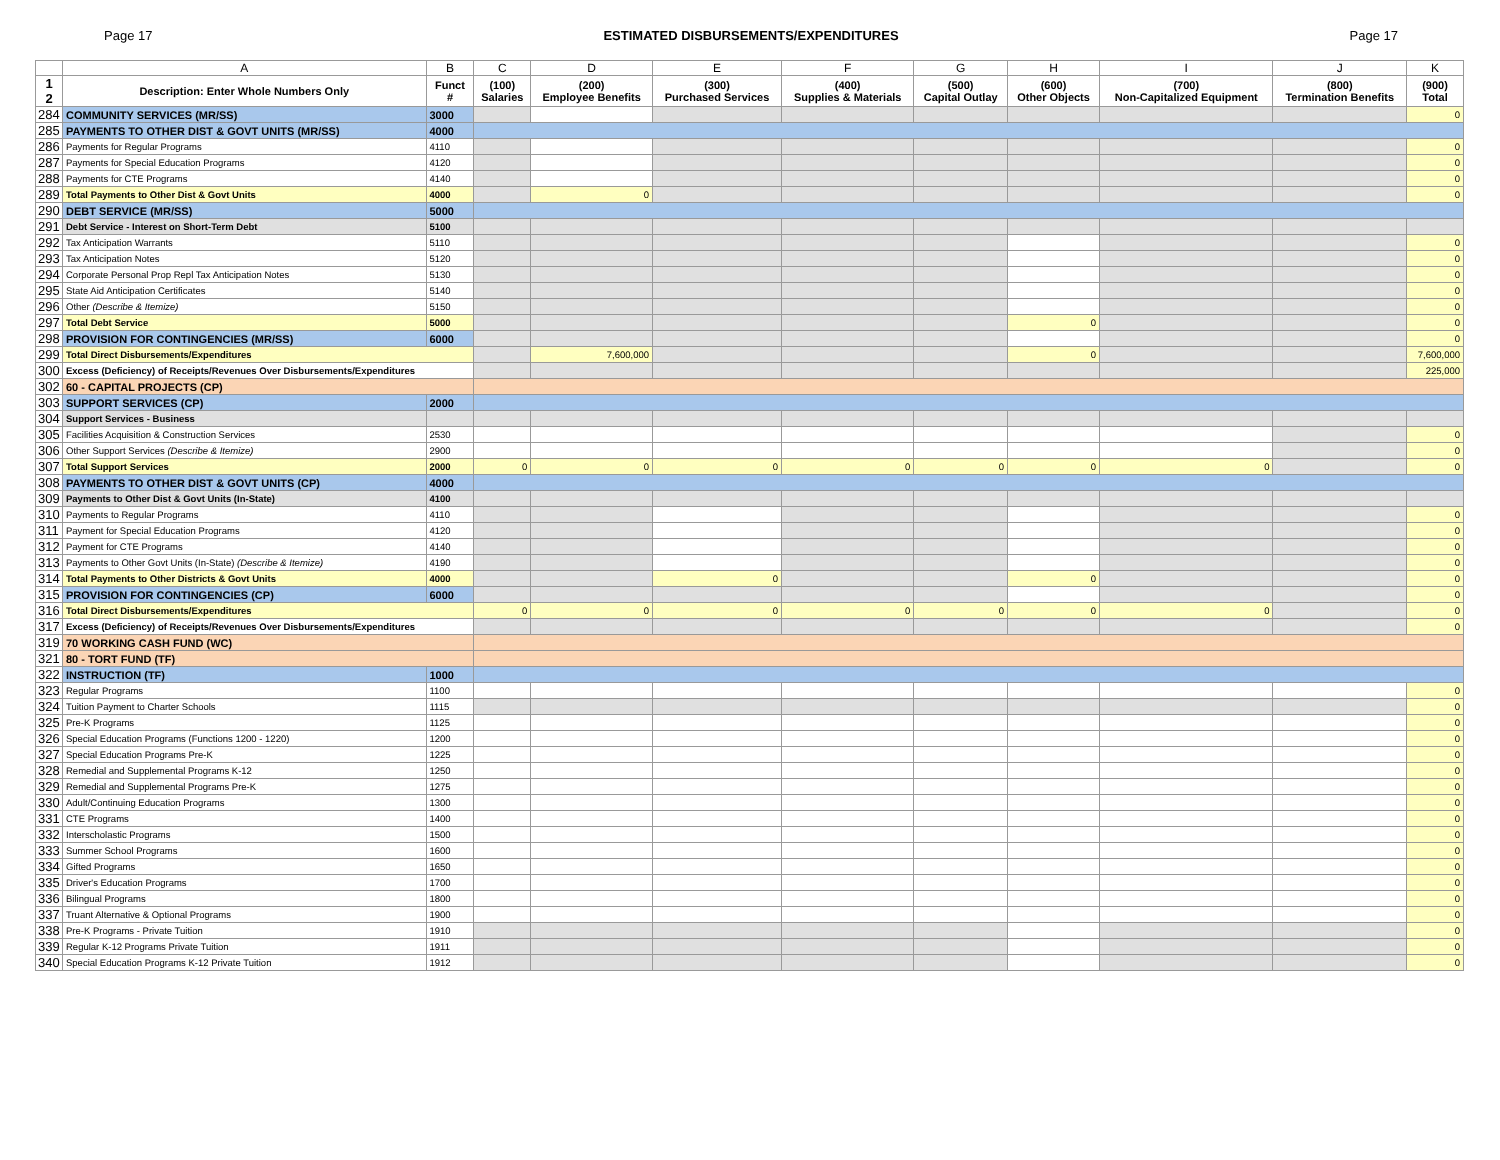Page 17 ESTIMATED DISBURSEMENTS/EXPENDITURES Page 17
| | A | B | C | D | E | F | G | H | I | J | K |
| --- | --- | --- | --- | --- | --- | --- | --- | --- | --- | --- | --- |
| 1 2 | Description: Enter Whole Numbers Only | Funct # | (100) Salaries | (200) Employee Benefits | (300) Purchased Services | (400) Supplies & Materials | (500) Capital Outlay | (600) Other Objects | (700) Non-Capitalized Equipment | (800) Termination Benefits | (900) Total |
| 284 | COMMUNITY SERVICES (MR/SS) | 3000 | | | | | | | | | 0 |
| 285 | PAYMENTS TO OTHER DIST & GOVT UNITS (MR/SS) | 4000 | | | | | | | | | |
| 286 | Payments for Regular Programs | 4110 | | | | | | | | | 0 |
| 287 | Payments for Special Education Programs | 4120 | | | | | | | | | 0 |
| 288 | Payments for CTE Programs | 4140 | | | | | | | | | 0 |
| 289 | Total Payments to Other Dist & Govt Units | 4000 | | 0 | | | | | | | 0 |
| 290 | DEBT SERVICE (MR/SS) | 5000 | | | | | | | | | |
| 291 | Debt Service - Interest on Short-Term Debt | 5100 | | | | | | | | | |
| 292 | Tax Anticipation Warrants | 5110 | | | | | | | | | 0 |
| 293 | Tax Anticipation Notes | 5120 | | | | | | | | | 0 |
| 294 | Corporate Personal Prop Repl Tax Anticipation Notes | 5130 | | | | | | | | | 0 |
| 295 | State Aid Anticipation Certificates | 5140 | | | | | | | | | 0 |
| 296 | Other (Describe & Itemize) | 5150 | | | | | | | | | 0 |
| 297 | Total Debt Service | 5000 | | | | | | 0 | | | 0 |
| 298 | PROVISION FOR CONTINGENCIES (MR/SS) | 6000 | | | | | | | | | 0 |
| 299 | Total Direct Disbursements/Expenditures | | | 7,600,000 | | | | 0 | | | 7,600,000 |
| 300 | Excess (Deficiency) of Receipts/Revenues Over Disbursements/Expenditures | | | | | | | | | | 225,000 |
| 302 | 60 - CAPITAL PROJECTS (CP) | | | | | | | | | | |
| 303 | SUPPORT SERVICES (CP) | 2000 | | | | | | | | | |
| 304 | Support Services - Business | | | | | | | | | | |
| 305 | Facilities Acquisition & Construction Services | 2530 | | | | | | | | | 0 |
| 306 | Other Support Services (Describe & Itemize) | 2900 | | | | | | | | | 0 |
| 307 | Total Support Services | 2000 | 0 | 0 | 0 | 0 | 0 | 0 | 0 | | 0 |
| 308 | PAYMENTS TO OTHER DIST & GOVT UNITS (CP) | 4000 | | | | | | | | | |
| 309 | Payments to Other Dist & Govt Units (In-State) | 4100 | | | | | | | | | |
| 310 | Payments to Regular Programs | 4110 | | | | | | | | | 0 |
| 311 | Payment for Special Education Programs | 4120 | | | | | | | | | 0 |
| 312 | Payment for CTE Programs | 4140 | | | | | | | | | 0 |
| 313 | Payments to Other Govt Units (In-State) (Describe & Itemize) | 4190 | | | | | | | | | 0 |
| 314 | Total Payments to Other Districts & Govt Units | 4000 | | | 0 | | | 0 | | | 0 |
| 315 | PROVISION FOR CONTINGENCIES (CP) | 6000 | | | | | | | | | 0 |
| 316 | Total Direct Disbursements/Expenditures | | 0 | 0 | 0 | 0 | 0 | 0 | 0 | | 0 |
| 317 | Excess (Deficiency) of Receipts/Revenues Over Disbursements/Expenditures | | | | | | | | | | 0 |
| 319 | 70 WORKING CASH FUND (WC) | | | | | | | | | | |
| 321 | 80 - TORT FUND (TF) | | | | | | | | | | |
| 322 | INSTRUCTION (TF) | 1000 | | | | | | | | | |
| 323 | Regular Programs | 1100 | | | | | | | | | 0 |
| 324 | Tuition Payment to Charter Schools | 1115 | | | | | | | | | 0 |
| 325 | Pre-K Programs | 1125 | | | | | | | | | 0 |
| 326 | Special Education Programs (Functions 1200 - 1220) | 1200 | | | | | | | | | 0 |
| 327 | Special Education Programs Pre-K | 1225 | | | | | | | | | 0 |
| 328 | Remedial and Supplemental Programs K-12 | 1250 | | | | | | | | | 0 |
| 329 | Remedial and Supplemental Programs Pre-K | 1275 | | | | | | | | | 0 |
| 330 | Adult/Continuing Education Programs | 1300 | | | | | | | | | 0 |
| 331 | CTE Programs | 1400 | | | | | | | | | 0 |
| 332 | Interscholastic Programs | 1500 | | | | | | | | | 0 |
| 333 | Summer School Programs | 1600 | | | | | | | | | 0 |
| 334 | Gifted Programs | 1650 | | | | | | | | | 0 |
| 335 | Driver's Education Programs | 1700 | | | | | | | | | 0 |
| 336 | Bilingual Programs | 1800 | | | | | | | | | 0 |
| 337 | Truant Alternative & Optional Programs | 1900 | | | | | | | | | 0 |
| 338 | Pre-K Programs - Private Tuition | 1910 | | | | | | | | | 0 |
| 339 | Regular K-12 Programs Private Tuition | 1911 | | | | | | | | | 0 |
| 340 | Special Education Programs K-12 Private Tuition | 1912 | | | | | | | | | 0 |